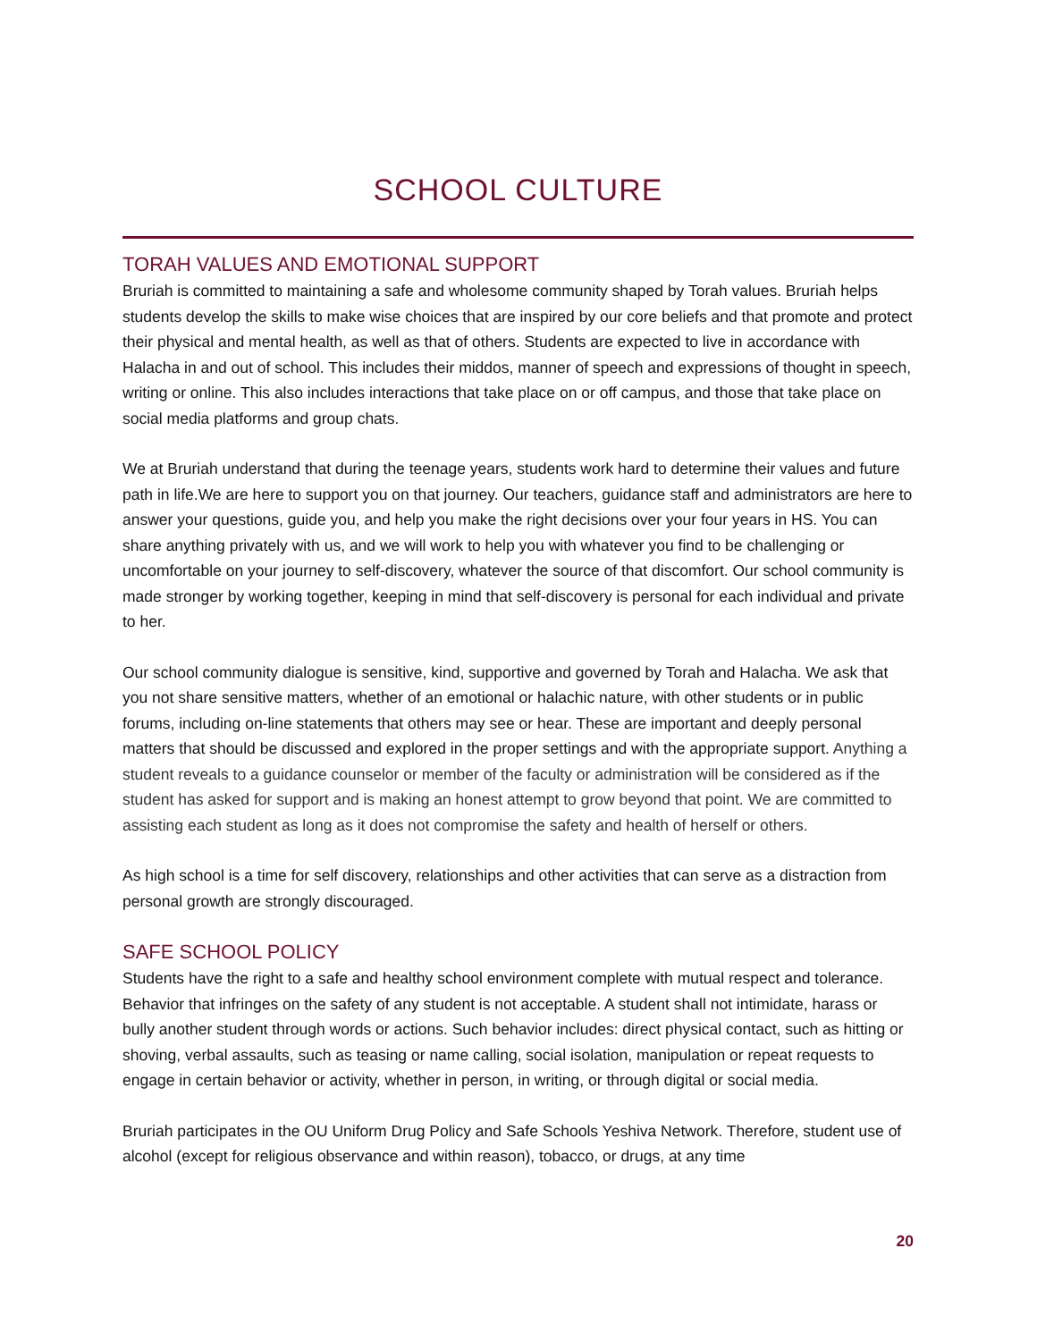SCHOOL CULTURE
TORAH VALUES AND EMOTIONAL SUPPORT
Bruriah is committed to maintaining a safe and wholesome community shaped by Torah values. Bruriah helps students develop the skills to make wise choices that are inspired by our core beliefs and that promote and protect their physical and mental health, as well as that of others. Students are expected to live in accordance with Halacha in and out of school. This includes their middos, manner of speech and expressions of thought in speech, writing or online. This also includes interactions that take place on or off campus, and those that take place on social media platforms and group chats.
We at Bruriah understand that during the teenage years, students work hard to determine their values and future path in life.We are here to support you on that journey. Our teachers, guidance staff and administrators are here to answer your questions, guide you, and help you make the right decisions over your four years in HS. You can share anything privately with us, and we will work to help you with whatever you find to be challenging or uncomfortable on your journey to self-discovery, whatever the source of that discomfort. Our school community is made stronger by working together, keeping in mind that self-discovery is personal for each individual and private to her.
Our school community dialogue is sensitive, kind, supportive and governed by Torah and Halacha. We ask that you not share sensitive matters, whether of an emotional or halachic nature, with other students or in public forums, including on-line statements that others may see or hear. These are important and deeply personal matters that should be discussed and explored in the proper settings and with the appropriate support. Anything a student reveals to a guidance counselor or member of the faculty or administration will be considered as if the student has asked for support and is making an honest attempt to grow beyond that point. We are committed to assisting each student as long as it does not compromise the safety and health of herself or others.
As high school is a time for self discovery, relationships and other activities that can serve as a distraction from personal growth are strongly discouraged.
SAFE SCHOOL POLICY
Students have the right to a safe and healthy school environment complete with mutual respect and tolerance. Behavior that infringes on the safety of any student is not acceptable. A student shall not intimidate, harass or bully another student through words or actions. Such behavior includes: direct physical contact, such as hitting or shoving, verbal assaults, such as teasing or name calling, social isolation, manipulation or repeat requests to engage in certain behavior or activity, whether in person, in writing, or through digital or social media.
Bruriah participates in the OU Uniform Drug Policy and Safe Schools Yeshiva Network. Therefore, student use of alcohol (except for religious observance and within reason), tobacco, or drugs, at any time
20